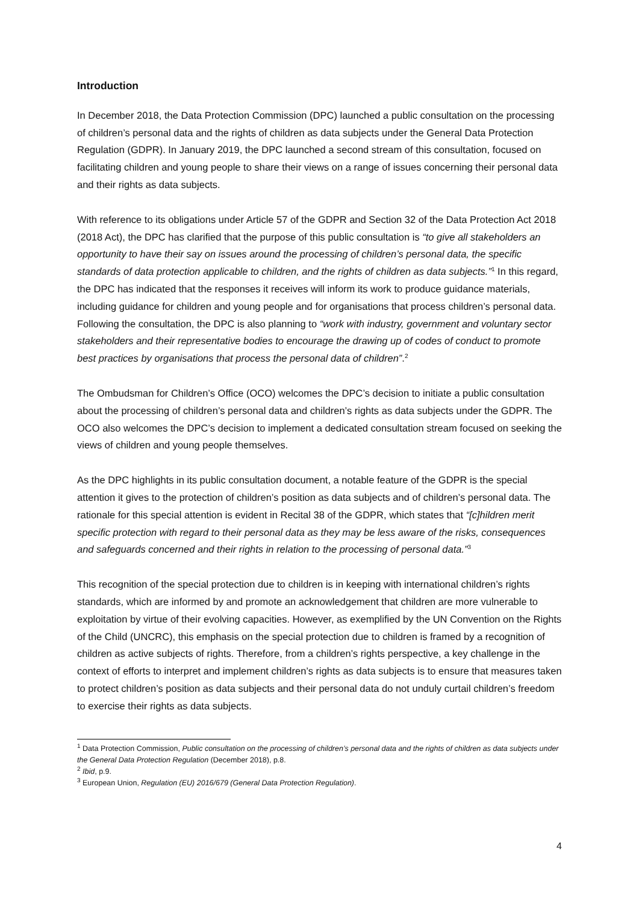Introduction
In December 2018, the Data Protection Commission (DPC) launched a public consultation on the processing of children’s personal data and the rights of children as data subjects under the General Data Protection Regulation (GDPR). In January 2019, the DPC launched a second stream of this consultation, focused on facilitating children and young people to share their views on a range of issues concerning their personal data and their rights as data subjects.
With reference to its obligations under Article 57 of the GDPR and Section 32 of the Data Protection Act 2018 (2018 Act), the DPC has clarified that the purpose of this public consultation is “to give all stakeholders an opportunity to have their say on issues around the processing of children’s personal data, the specific standards of data protection applicable to children, and the rights of children as data subjects.”<sup>1</sup> In this regard, the DPC has indicated that the responses it receives will inform its work to produce guidance materials, including guidance for children and young people and for organisations that process children’s personal data. Following the consultation, the DPC is also planning to “work with industry, government and voluntary sector stakeholders and their representative bodies to encourage the drawing up of codes of conduct to promote best practices by organisations that process the personal data of children”.<sup>2</sup>
The Ombudsman for Children’s Office (OCO) welcomes the DPC’s decision to initiate a public consultation about the processing of children’s personal data and children’s rights as data subjects under the GDPR. The OCO also welcomes the DPC’s decision to implement a dedicated consultation stream focused on seeking the views of children and young people themselves.
As the DPC highlights in its public consultation document, a notable feature of the GDPR is the special attention it gives to the protection of children’s position as data subjects and of children’s personal data. The rationale for this special attention is evident in Recital 38 of the GDPR, which states that “[c]hildren merit specific protection with regard to their personal data as they may be less aware of the risks, consequences and safeguards concerned and their rights in relation to the processing of personal data.”<sup>3</sup>
This recognition of the special protection due to children is in keeping with international children’s rights standards, which are informed by and promote an acknowledgement that children are more vulnerable to exploitation by virtue of their evolving capacities. However, as exemplified by the UN Convention on the Rights of the Child (UNCRC), this emphasis on the special protection due to children is framed by a recognition of children as active subjects of rights. Therefore, from a children’s rights perspective, a key challenge in the context of efforts to interpret and implement children’s rights as data subjects is to ensure that measures taken to protect children’s position as data subjects and their personal data do not unduly curtail children’s freedom to exercise their rights as data subjects.
<sup>1</sup> Data Protection Commission, Public consultation on the processing of children’s personal data and the rights of children as data subjects under the General Data Protection Regulation (December 2018), p.8.
<sup>2</sup> Ibid, p.9.
<sup>3</sup> European Union, Regulation (EU) 2016/679 (General Data Protection Regulation).
4